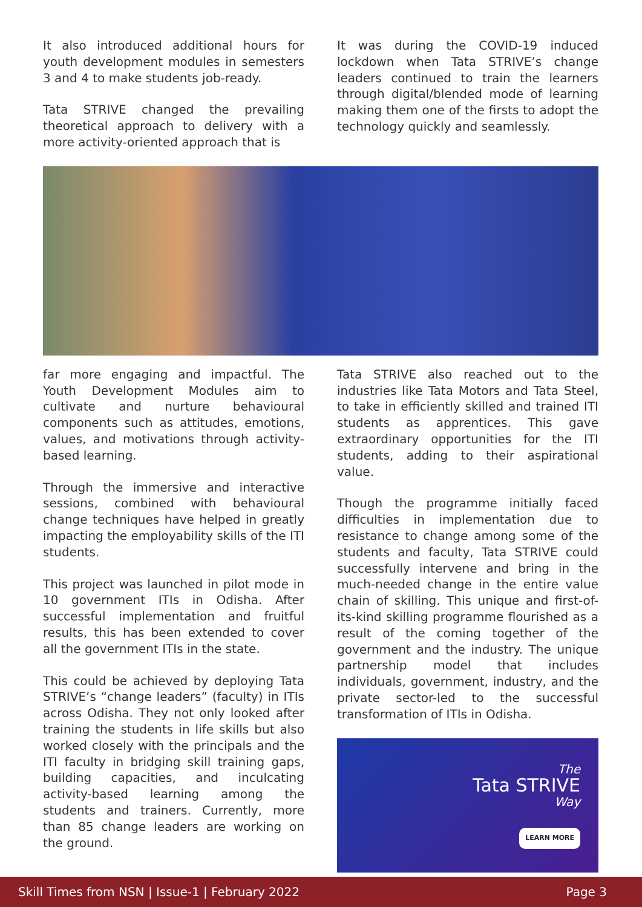It also introduced additional hours for youth development modules in semesters 3 and 4 to make students job-ready.
Tata STRIVE changed the prevailing theoretical approach to delivery with a more activity-oriented approach that is
It was during the COVID-19 induced lockdown when Tata STRIVE’s change leaders continued to train the learners through digital/blended mode of learning making them one of the firsts to adopt the technology quickly and seamlessly.
far more engaging and impactful. The Youth Development Modules aim to cultivate and nurture behavioural components such as attitudes, emotions, values, and motivations through activity-based learning.
Through the immersive and interactive sessions, combined with behavioural change techniques have helped in greatly impacting the employability skills of the ITI students.
This project was launched in pilot mode in 10 government ITIs in Odisha. After successful implementation and fruitful results, this has been extended to cover all the government ITIs in the state.
This could be achieved by deploying Tata STRIVE’s “change leaders” (faculty) in ITIs across Odisha. They not only looked after training the students in life skills but also worked closely with the principals and the ITI faculty in bridging skill training gaps, building capacities, and inculcating activity-based learning among the students and trainers. Currently, more than 85 change leaders are working on the ground.
Tata STRIVE also reached out to the industries like Tata Motors and Tata Steel, to take in efficiently skilled and trained ITI students as apprentices. This gave extraordinary opportunities for the ITI students, adding to their aspirational value.
Though the programme initially faced difficulties in implementation due to resistance to change among some of the students and faculty, Tata STRIVE could successfully intervene and bring in the much-needed change in the entire value chain of skilling. This unique and first-of-its-kind skilling programme flourished as a result of the coming together of the government and the industry. The unique partnership model that includes individuals, government, industry, and the private sector-led to the successful transformation of ITIs in Odisha.
The
Tata STRIVE
Way
LEARN MORE
Skill Times from NSN | Issue-1 | February 2022 Page 3